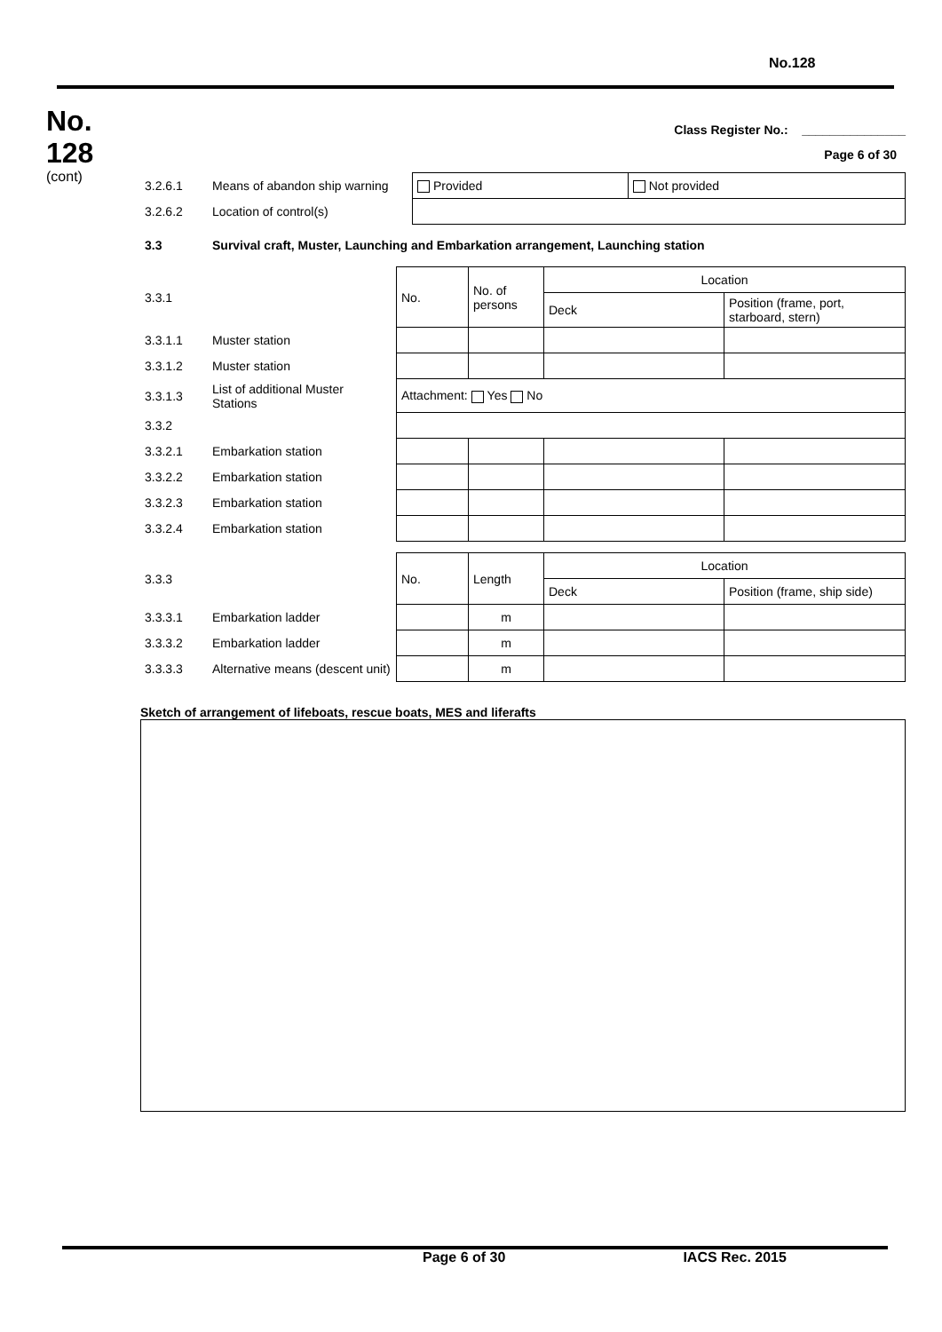No.128
No.
128
(cont)
Class Register No.: _______________
Page 6 of 30
| 3.2.6.1 | Means of abandon ship warning | Provided | Not provided |
| 3.2.6.2 | Location of control(s) | | |
| 3.3 | Survival craft, Muster, Launching and Embarkation arrangement, Launching station | | |
| 3.3.1 | | No. | No. of persons | Location | |
| | | | | Deck | Position (frame, port, starboard, stern) |
| 3.3.1.1 | Muster station | | | | |
| 3.3.1.2 | Muster station | | | | |
| 3.3.1.3 | List of additional Muster Stations | Attachment: Yes No | | | |
| 3.3.2 | | | | | |
| 3.3.2.1 | Embarkation station | | | | |
| 3.3.2.2 | Embarkation station | | | | |
| 3.3.2.3 | Embarkation station | | | | |
| 3.3.2.4 | Embarkation station | | | | |
| 3.3.3 | | No. | Length | Location | |
| | | | | Deck | Position (frame, ship side) |
| 3.3.3.1 | Embarkation ladder | | m | | |
| 3.3.3.2 | Embarkation ladder | | m | | |
| 3.3.3.3 | Alternative means (descent unit) | | m | | |
Sketch of arrangement of lifeboats, rescue boats, MES and liferafts
Page 6 of 30 IACS Rec. 2015